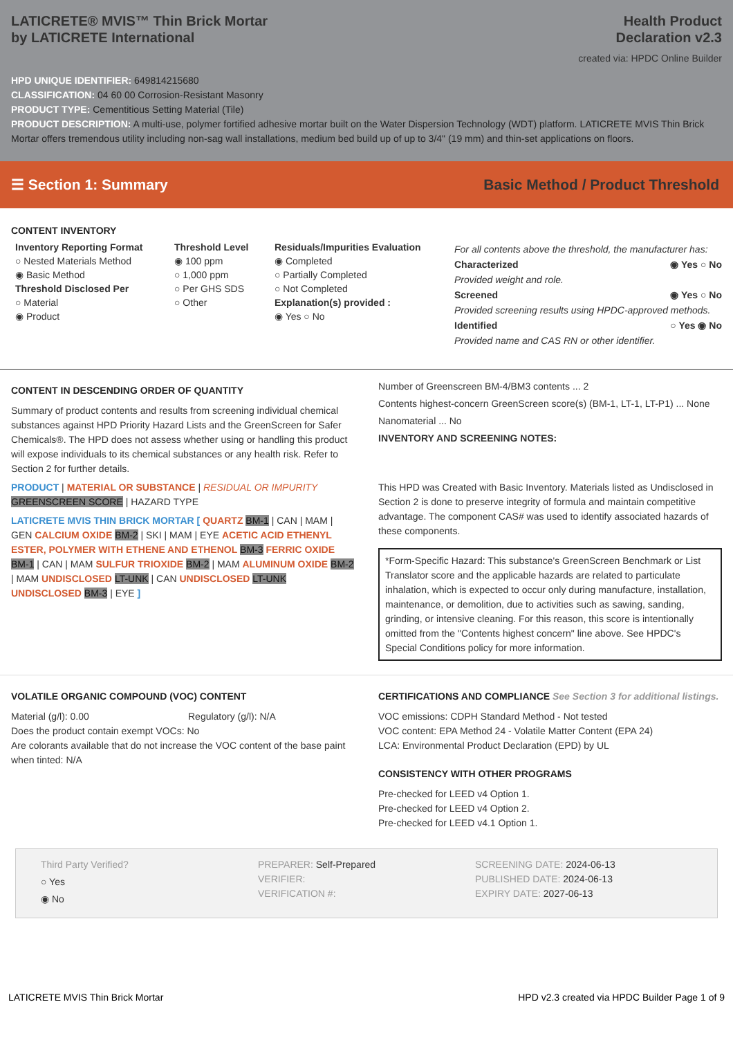LATICRETE® MVIS™ Thin Brick Mortar
by LATICRETE International
Health Product
Declaration v2.3
created via: HPDC Online Builder
HPD UNIQUE IDENTIFIER: 649814215680
CLASSIFICATION: 04 60 00 Corrosion-Resistant Masonry
PRODUCT TYPE: Cementitious Setting Material (Tile)
PRODUCT DESCRIPTION: A multi-use, polymer fortified adhesive mortar built on the Water Dispersion Technology (WDT) platform. LATICRETE MVIS Thin Brick Mortar offers tremendous utility including non-sag wall installations, medium bed build up of up to 3/4" (19 mm) and thin-set applications on floors.
☰ Section 1: Summary Basic Method / Product Threshold
CONTENT INVENTORY
Inventory Reporting Format
○ Nested Materials Method
◉ Basic Method
Threshold Disclosed Per
○ Material
◉ Product
Threshold Level
◉ 100 ppm
○ 1,000 ppm
○ Per GHS SDS
○ Other
Residuals/Impurities Evaluation
◉ Completed
○ Partially Completed
○ Not Completed
Explanation(s) provided :
◉ Yes ○ No
For all contents above the threshold, the manufacturer has:
Characterized ◉ Yes ○ No
Provided weight and role.
Screened ◉ Yes ○ No
Provided screening results using HPDC-approved methods.
Identified ○ Yes ◉ No
Provided name and CAS RN or other identifier.
CONTENT IN DESCENDING ORDER OF QUANTITY
Summary of product contents and results from screening individual chemical substances against HPD Priority Hazard Lists and the GreenScreen for Safer Chemicals®. The HPD does not assess whether using or handling this product will expose individuals to its chemical substances or any health risk. Refer to Section 2 for further details.
PRODUCT | MATERIAL OR SUBSTANCE | RESIDUAL OR IMPURITY
GREENSCREEN SCORE | HAZARD TYPE
LATICRETE MVIS THIN BRICK MORTAR [ QUARTZ BM-1 | CAN | MAM | GEN CALCIUM OXIDE BM-2 | SKI | MAM | EYE ACETIC ACID ETHENYL ESTER, POLYMER WITH ETHENE AND ETHENOL BM-3 FERRIC OXIDE BM-1 | CAN | MAM SULFUR TRIOXIDE BM-2 | MAM ALUMINUM OXIDE BM-2 | MAM UNDISCLOSED LT-UNK | CAN UNDISCLOSED LT-UNK UNDISCLOSED BM-3 | EYE ]
Number of Greenscreen BM-4/BM3 contents ... 2
Contents highest-concern GreenScreen score(s) (BM-1, LT-1, LT-P1) ... None
Nanomaterial ... No
INVENTORY AND SCREENING NOTES:
This HPD was Created with Basic Inventory. Materials listed as Undisclosed in Section 2 is done to preserve integrity of formula and maintain competitive advantage. The component CAS# was used to identify associated hazards of these components.
*Form-Specific Hazard: This substance's GreenScreen Benchmark or List Translator score and the applicable hazards are related to particulate inhalation, which is expected to occur only during manufacture, installation, maintenance, or demolition, due to activities such as sawing, sanding, grinding, or intensive cleaning. For this reason, this score is intentionally omitted from the "Contents highest concern" line above. See HPDC's Special Conditions policy for more information.
VOLATILE ORGANIC COMPOUND (VOC) CONTENT
Material (g/l): 0.00 Regulatory (g/l): N/A
Does the product contain exempt VOCs: No
Are colorants available that do not increase the VOC content of the base paint when tinted: N/A
CERTIFICATIONS AND COMPLIANCE See Section 3 for additional listings.
VOC emissions: CDPH Standard Method - Not tested
VOC content: EPA Method 24 - Volatile Matter Content (EPA 24)
LCA: Environmental Product Declaration (EPD) by UL
CONSISTENCY WITH OTHER PROGRAMS
Pre-checked for LEED v4 Option 1.
Pre-checked for LEED v4 Option 2.
Pre-checked for LEED v4.1 Option 1.
Third Party Verified?
○ Yes
◉ No
PREPARER: Self-Prepared
VERIFIER:
VERIFICATION #:
SCREENING DATE: 2024-06-13
PUBLISHED DATE: 2024-06-13
EXPIRY DATE: 2027-06-13
LATICRETE MVIS Thin Brick Mortar HPD v2.3 created via HPDC Builder Page 1 of 9